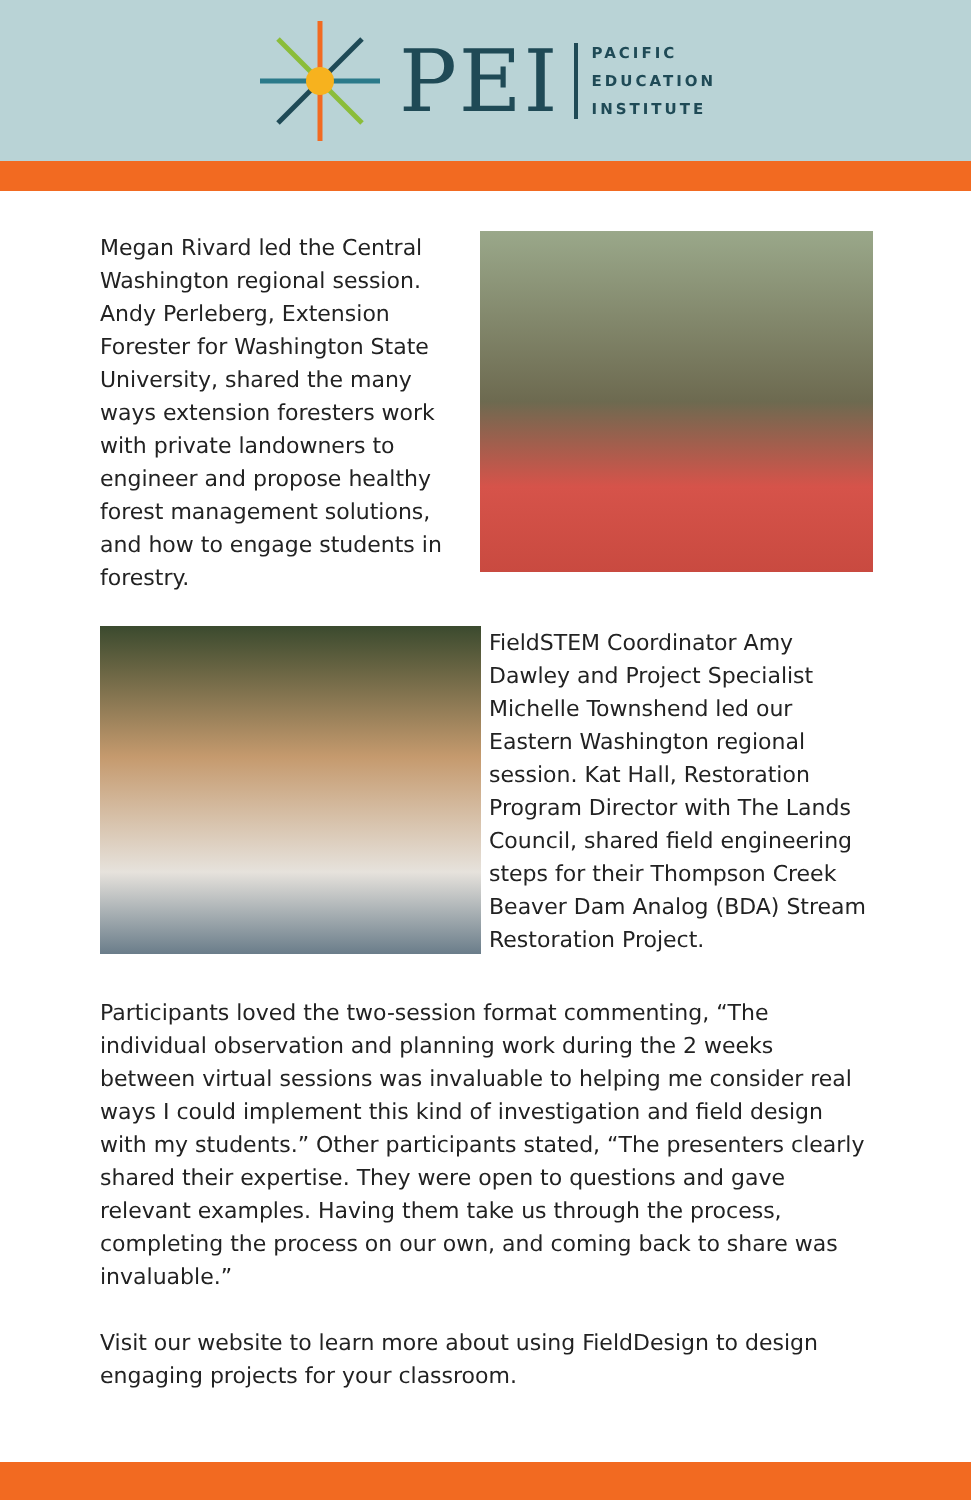PEI
PACIFIC
EDUCATION
INSTITUTE
Megan Rivard led the Central Washington regional session. Andy Perleberg, Extension Forester for Washington State University, shared the many ways extension foresters work with private landowners to engineer and propose healthy forest management solutions, and how to engage students in forestry.
FieldSTEM Coordinator Amy Dawley and Project Specialist Michelle Townshend led our Eastern Washington regional session. Kat Hall, Restoration Program Director with The Lands Council, shared field engineering steps for their Thompson Creek Beaver Dam Analog (BDA) Stream Restoration Project.
Participants loved the two-session format commenting, “The individual observation and planning work during the 2 weeks between virtual sessions was invaluable to helping me consider real ways I could implement this kind of investigation and field design with my students.” Other participants stated, “The presenters clearly shared their expertise. They were open to questions and gave relevant examples. Having them take us through the process, completing the process on our own, and coming back to share was invaluable.”
Visit our website to learn more about using FieldDesign to design engaging projects for your classroom.